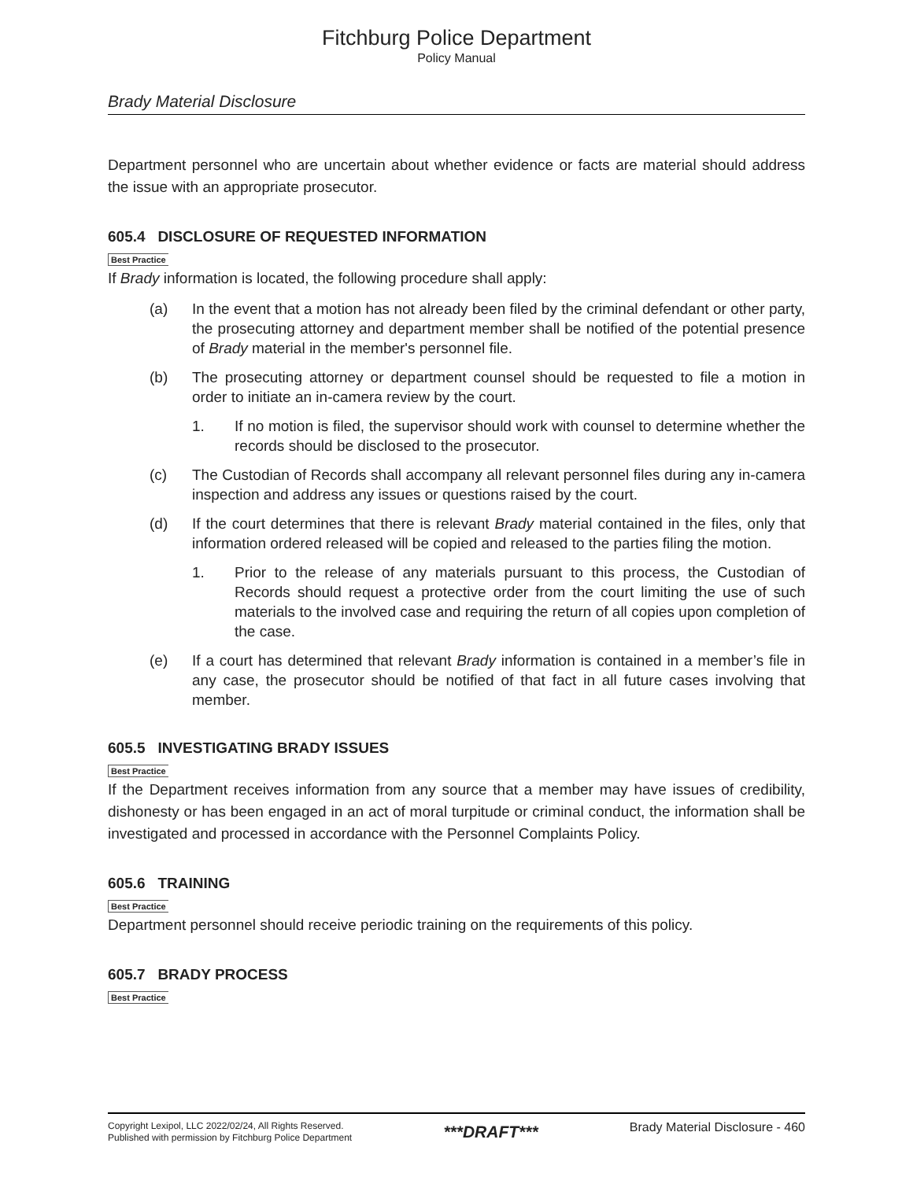Fitchburg Police Department
Policy Manual
Brady Material Disclosure
Department personnel who are uncertain about whether evidence or facts are material should address the issue with an appropriate prosecutor.
605.4 DISCLOSURE OF REQUESTED INFORMATION
Best Practice
If Brady information is located, the following procedure shall apply:
(a) In the event that a motion has not already been filed by the criminal defendant or other party, the prosecuting attorney and department member shall be notified of the potential presence of Brady material in the member's personnel file.
(b) The prosecuting attorney or department counsel should be requested to file a motion in order to initiate an in-camera review by the court.
1. If no motion is filed, the supervisor should work with counsel to determine whether the records should be disclosed to the prosecutor.
(c) The Custodian of Records shall accompany all relevant personnel files during any in-camera inspection and address any issues or questions raised by the court.
(d) If the court determines that there is relevant Brady material contained in the files, only that information ordered released will be copied and released to the parties filing the motion.
1. Prior to the release of any materials pursuant to this process, the Custodian of Records should request a protective order from the court limiting the use of such materials to the involved case and requiring the return of all copies upon completion of the case.
(e) If a court has determined that relevant Brady information is contained in a member’s file in any case, the prosecutor should be notified of that fact in all future cases involving that member.
605.5 INVESTIGATING BRADY ISSUES
Best Practice
If the Department receives information from any source that a member may have issues of credibility, dishonesty or has been engaged in an act of moral turpitude or criminal conduct, the information shall be investigated and processed in accordance with the Personnel Complaints Policy.
605.6 TRAINING
Best Practice
Department personnel should receive periodic training on the requirements of this policy.
605.7 BRADY PROCESS
Best Practice
Copyright Lexipol, LLC 2022/02/24, All Rights Reserved.
Published with permission by Fitchburg Police Department
***DRAFT***
Brady Material Disclosure - 460